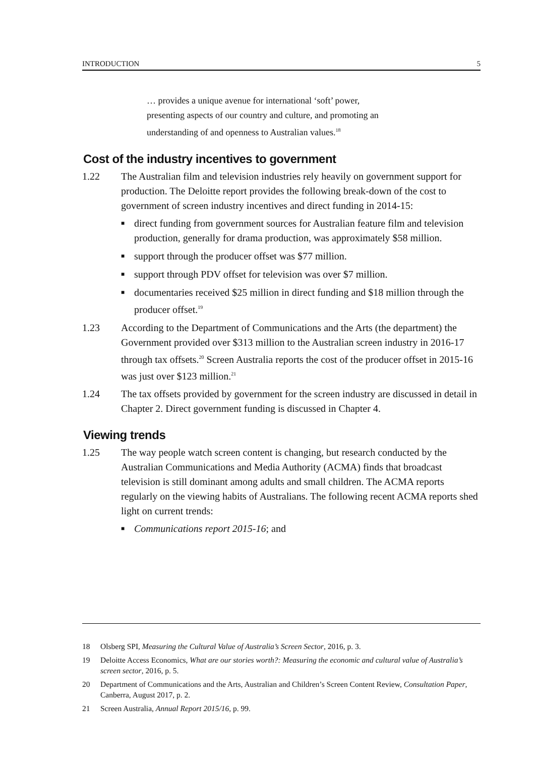INTRODUCTION 5
… provides a unique avenue for international ‘soft’ power,
presenting aspects of our country and culture, and promoting an
understanding of and openness to Australian values.<sup>18</sup>
Cost of the industry incentives to government
1.22 The Australian film and television industries rely heavily on government support for production. The Deloitte report provides the following break-down of the cost to government of screen industry incentives and direct funding in 2014-15:
■ direct funding from government sources for Australian feature film and television production, generally for drama production, was approximately $58 million.
■ support through the producer offset was $77 million.
■ support through PDV offset for television was over $7 million.
■ documentaries received $25 million in direct funding and $18 million through the producer offset.<sup>19</sup>
1.23 According to the Department of Communications and the Arts (the department) the Government provided over $313 million to the Australian screen industry in 2016-17 through tax offsets.<sup>20</sup> Screen Australia reports the cost of the producer offset in 2015-16 was just over $123 million.<sup>21</sup>
1.24 The tax offsets provided by government for the screen industry are discussed in detail in Chapter 2. Direct government funding is discussed in Chapter 4.
Viewing trends
1.25 The way people watch screen content is changing, but research conducted by the Australian Communications and Media Authority (ACMA) finds that broadcast television is still dominant among adults and small children. The ACMA reports regularly on the viewing habits of Australians. The following recent ACMA reports shed light on current trends:
■ Communications report 2015-16; and
18 Olsberg SPI, Measuring the Cultural Value of Australia’s Screen Sector, 2016, p. 3.
19 Deloitte Access Economics, What are our stories worth?: Measuring the economic and cultural value of Australia’s screen sector, 2016, p. 5.
20 Department of Communications and the Arts, Australian and Children’s Screen Content Review, Consultation Paper, Canberra, August 2017, p. 2.
21 Screen Australia, Annual Report 2015/16, p. 99.